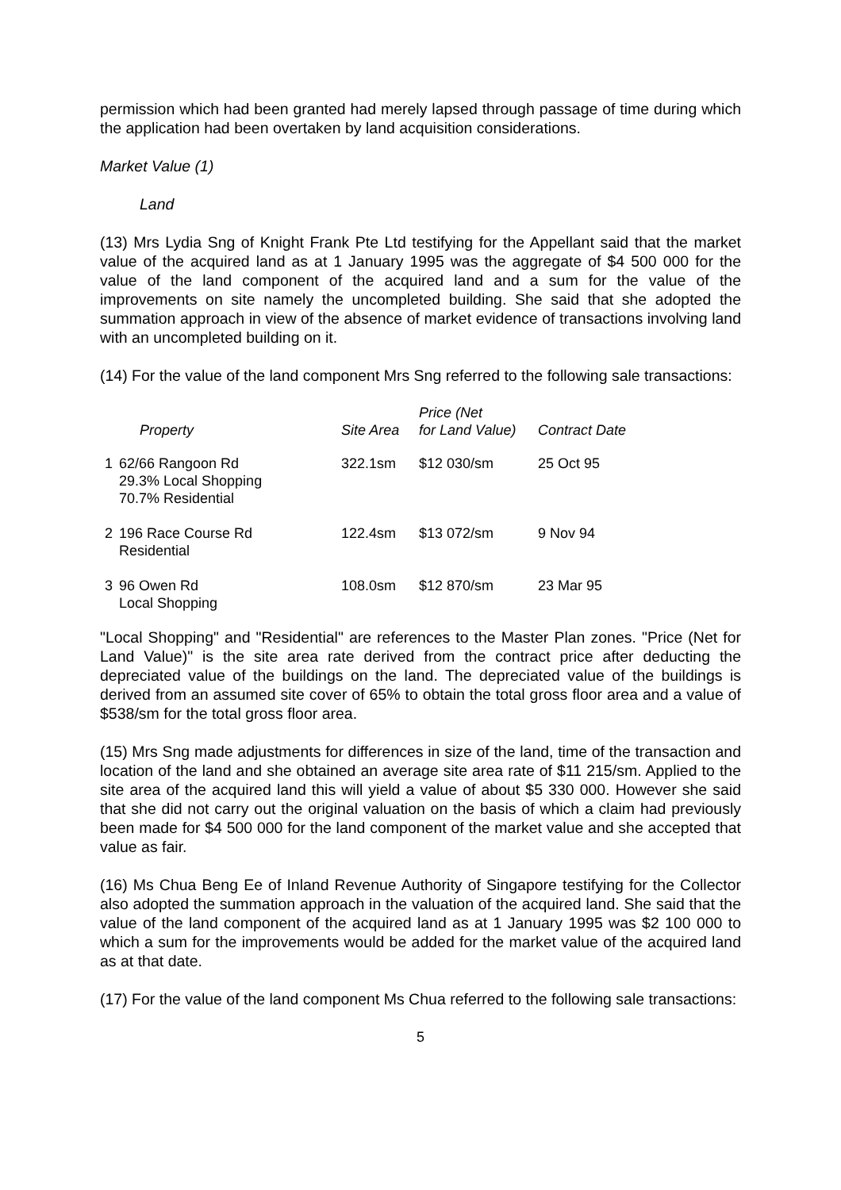permission which had been granted had merely lapsed through passage of time during which the application had been overtaken by land acquisition considerations.
Market Value (1)
Land
(13) Mrs Lydia Sng of Knight Frank Pte Ltd testifying for the Appellant said that the market value of the acquired land as at 1 January 1995 was the aggregate of $4 500 000 for the value of the land component of the acquired land and a sum for the value of the improvements on site namely the uncompleted building. She said that she adopted the summation approach in view of the absence of market evidence of transactions involving land with an uncompleted building on it.
(14) For the value of the land component Mrs Sng referred to the following sale transactions:
| | Property | Site Area | Price (Net for Land Value) | Contract Date |
| --- | --- | --- | --- | --- |
| 1 | 62/66 Rangoon Rd 29.3% Local Shopping 70.7% Residential | 322.1sm | $12 030/sm | 25 Oct 95 |
| 2 | 196 Race Course Rd Residential | 122.4sm | $13 072/sm | 9 Nov 94 |
| 3 | 96 Owen Rd Local Shopping | 108.0sm | $12 870/sm | 23 Mar 95 |
"Local Shopping" and "Residential" are references to the Master Plan zones. "Price (Net for Land Value)" is the site area rate derived from the contract price after deducting the depreciated value of the buildings on the land. The depreciated value of the buildings is derived from an assumed site cover of 65% to obtain the total gross floor area and a value of $538/sm for the total gross floor area.
(15) Mrs Sng made adjustments for differences in size of the land, time of the transaction and location of the land and she obtained an average site area rate of $11 215/sm. Applied to the site area of the acquired land this will yield a value of about $5 330 000. However she said that she did not carry out the original valuation on the basis of which a claim had previously been made for $4 500 000 for the land component of the market value and she accepted that value as fair.
(16) Ms Chua Beng Ee of Inland Revenue Authority of Singapore testifying for the Collector also adopted the summation approach in the valuation of the acquired land. She said that the value of the land component of the acquired land as at 1 January 1995 was $2 100 000 to which a sum for the improvements would be added for the market value of the acquired land as at that date.
(17) For the value of the land component Ms Chua referred to the following sale transactions:
5